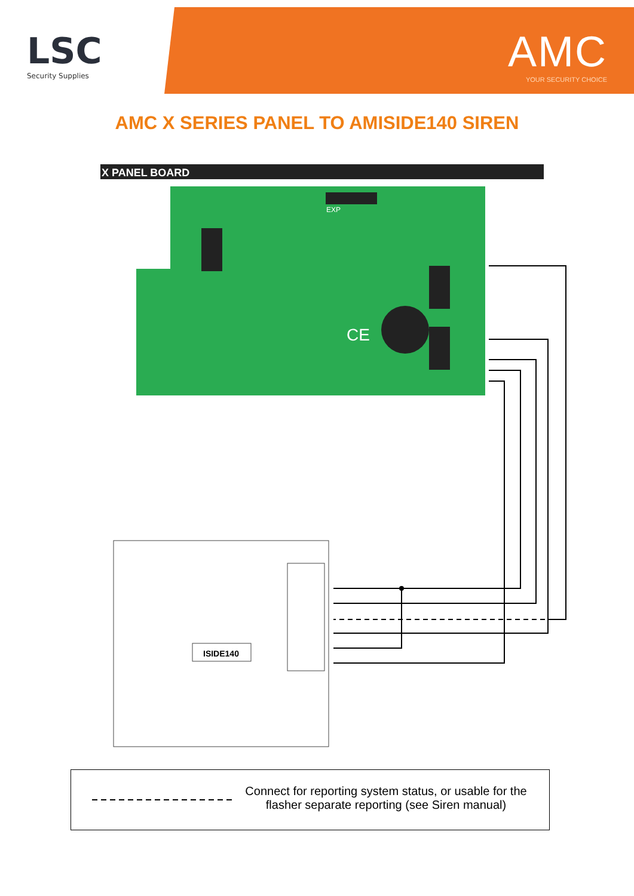LSC
Security Supplies
AMC
YOUR SECURITY CHOICE
AMC X SERIES PANEL TO AMISIDE140 SIREN
X PANEL BOARD
EXP
CE
ISIDE140
Connect for reporting system status, or usable for the flasher separate reporting (see Siren manual)